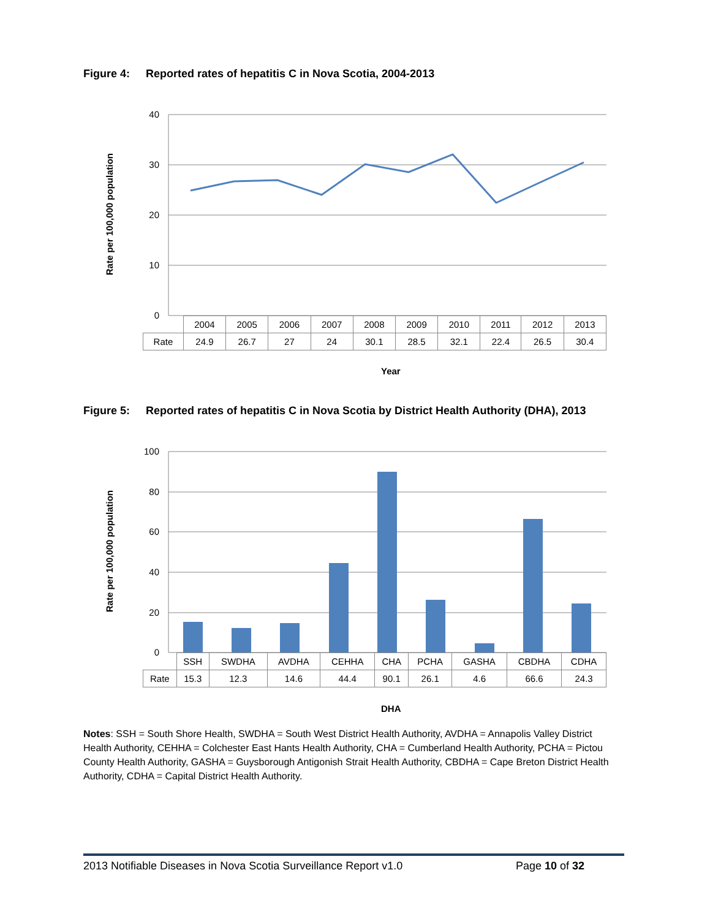Figure 4: Reported rates of hepatitis C in Nova Scotia, 2004-2013
Rate per 100,000 population
40
30
20
10
0
| | 2004 | 2005 | 2006 | 2007 | 2008 | 2009 | 2010 | 2011 | 2012 | 2013 |
| Rate | 24.9 | 26.7 | 27 | 24 | 30.1 | 28.5 | 32.1 | 22.4 | 26.5 | 30.4 |
Year
Figure 5: Reported rates of hepatitis C in Nova Scotia by District Health Authority (DHA), 2013
Rate per 100,000 population
100
80
60
40
20
0
| | SSH | SWDHA | AVDHA | CEHHA | CHA | PCHA | GASHA | CBDHA | CDHA |
| Rate | 15.3 | 12.3 | 14.6 | 44.4 | 90.1 | 26.1 | 4.6 | 66.6 | 24.3 |
DHA
Notes: SSH = South Shore Health, SWDHA = South West District Health Authority, AVDHA = Annapolis Valley District Health Authority, CEHHA = Colchester East Hants Health Authority, CHA = Cumberland Health Authority, PCHA = Pictou County Health Authority, GASHA = Guysborough Antigonish Strait Health Authority, CBDHA = Cape Breton District Health Authority, CDHA = Capital District Health Authority.
2013 Notifiable Diseases in Nova Scotia Surveillance Report v1.0 Page 10 of 32